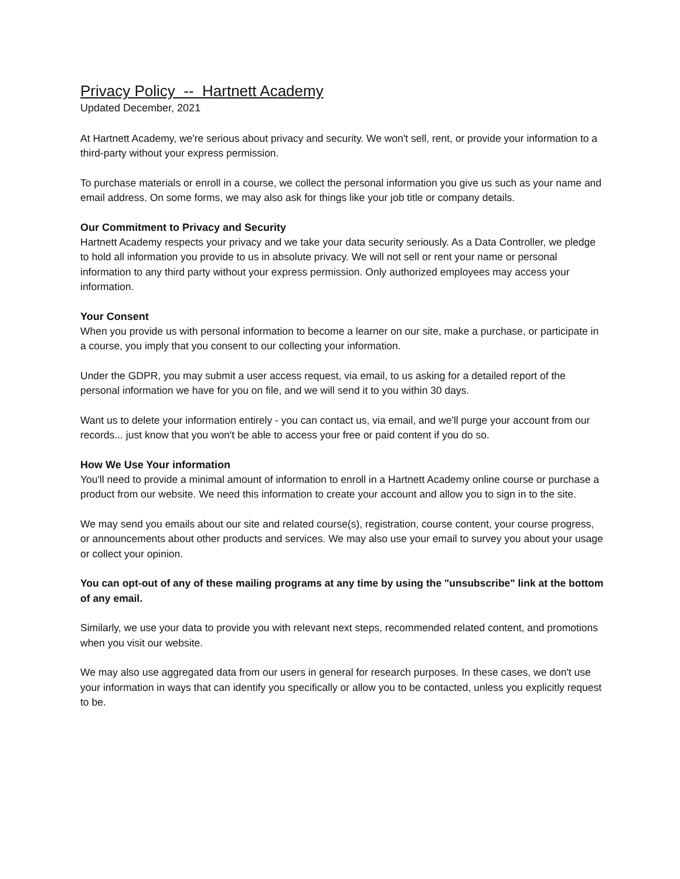Privacy Policy -- Hartnett Academy
Updated December, 2021
At Hartnett Academy, we're serious about privacy and security. We won't sell, rent, or provide your information to a third-party without your express permission.
To purchase materials or enroll in a course, we collect the personal information you give us such as your name and email address. On some forms, we may also ask for things like your job title or company details.
Our Commitment to Privacy and Security
Hartnett Academy respects your privacy and we take your data security seriously. As a Data Controller, we pledge to hold all information you provide to us in absolute privacy. We will not sell or rent your name or personal information to any third party without your express permission. Only authorized employees may access your information.
Your Consent
When you provide us with personal information to become a learner on our site, make a purchase, or participate in a course, you imply that you consent to our collecting your information.
Under the GDPR, you may submit a user access request, via email, to us asking for a detailed report of the personal information we have for you on file, and we will send it to you within 30 days.
Want us to delete your information entirely - you can contact us, via email, and we'll purge your account from our records... just know that you won't be able to access your free or paid content if you do so.
How We Use Your information
You'll need to provide a minimal amount of information to enroll in a Hartnett Academy online course or purchase a product from our website. We need this information to create your account and allow you to sign in to the site.
We may send you emails about our site and related course(s), registration, course content, your course progress, or announcements about other products and services. We may also use your email to survey you about your usage or collect your opinion.
You can opt-out of any of these mailing programs at any time by using the "unsubscribe" link at the bottom of any email.
Similarly, we use your data to provide you with relevant next steps, recommended related content, and promotions when you visit our website.
We may also use aggregated data from our users in general for research purposes. In these cases, we don't use your information in ways that can identify you specifically or allow you to be contacted, unless you explicitly request to be.